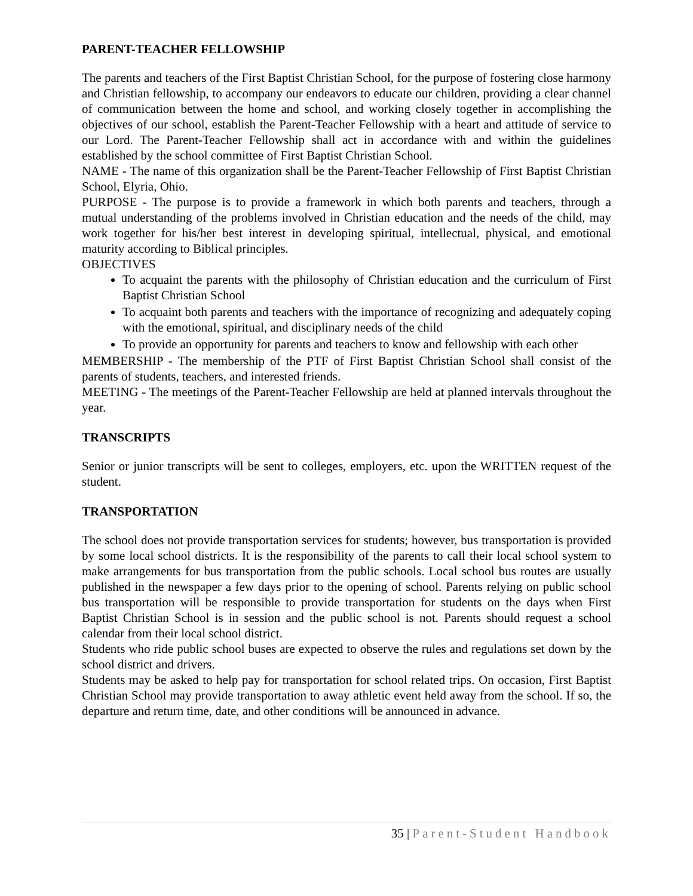PARENT-TEACHER FELLOWSHIP
The parents and teachers of the First Baptist Christian School, for the purpose of fostering close harmony and Christian fellowship, to accompany our endeavors to educate our children, providing a clear channel of communication between the home and school, and working closely together in accomplishing the objectives of our school, establish the Parent-Teacher Fellowship with a heart and attitude of service to our Lord. The Parent-Teacher Fellowship shall act in accordance with and within the guidelines established by the school committee of First Baptist Christian School.
NAME - The name of this organization shall be the Parent-Teacher Fellowship of First Baptist Christian School, Elyria, Ohio.
PURPOSE - The purpose is to provide a framework in which both parents and teachers, through a mutual understanding of the problems involved in Christian education and the needs of the child, may work together for his/her best interest in developing spiritual, intellectual, physical, and emotional maturity according to Biblical principles.
OBJECTIVES
To acquaint the parents with the philosophy of Christian education and the curriculum of First Baptist Christian School
To acquaint both parents and teachers with the importance of recognizing and adequately coping with the emotional, spiritual, and disciplinary needs of the child
To provide an opportunity for parents and teachers to know and fellowship with each other
MEMBERSHIP - The membership of the PTF of First Baptist Christian School shall consist of the parents of students, teachers, and interested friends.
MEETING - The meetings of the Parent-Teacher Fellowship are held at planned intervals throughout the year.
TRANSCRIPTS
Senior or junior transcripts will be sent to colleges, employers, etc. upon the WRITTEN request of the student.
TRANSPORTATION
The school does not provide transportation services for students; however, bus transportation is provided by some local school districts. It is the responsibility of the parents to call their local school system to make arrangements for bus transportation from the public schools. Local school bus routes are usually published in the newspaper a few days prior to the opening of school. Parents relying on public school bus transportation will be responsible to provide transportation for students on the days when First Baptist Christian School is in session and the public school is not. Parents should request a school calendar from their local school district.
Students who ride public school buses are expected to observe the rules and regulations set down by the school district and drivers.
Students may be asked to help pay for transportation for school related trips. On occasion, First Baptist Christian School may provide transportation to away athletic event held away from the school. If so, the departure and return time, date, and other conditions will be announced in advance.
35 | Parent-Student Handbook